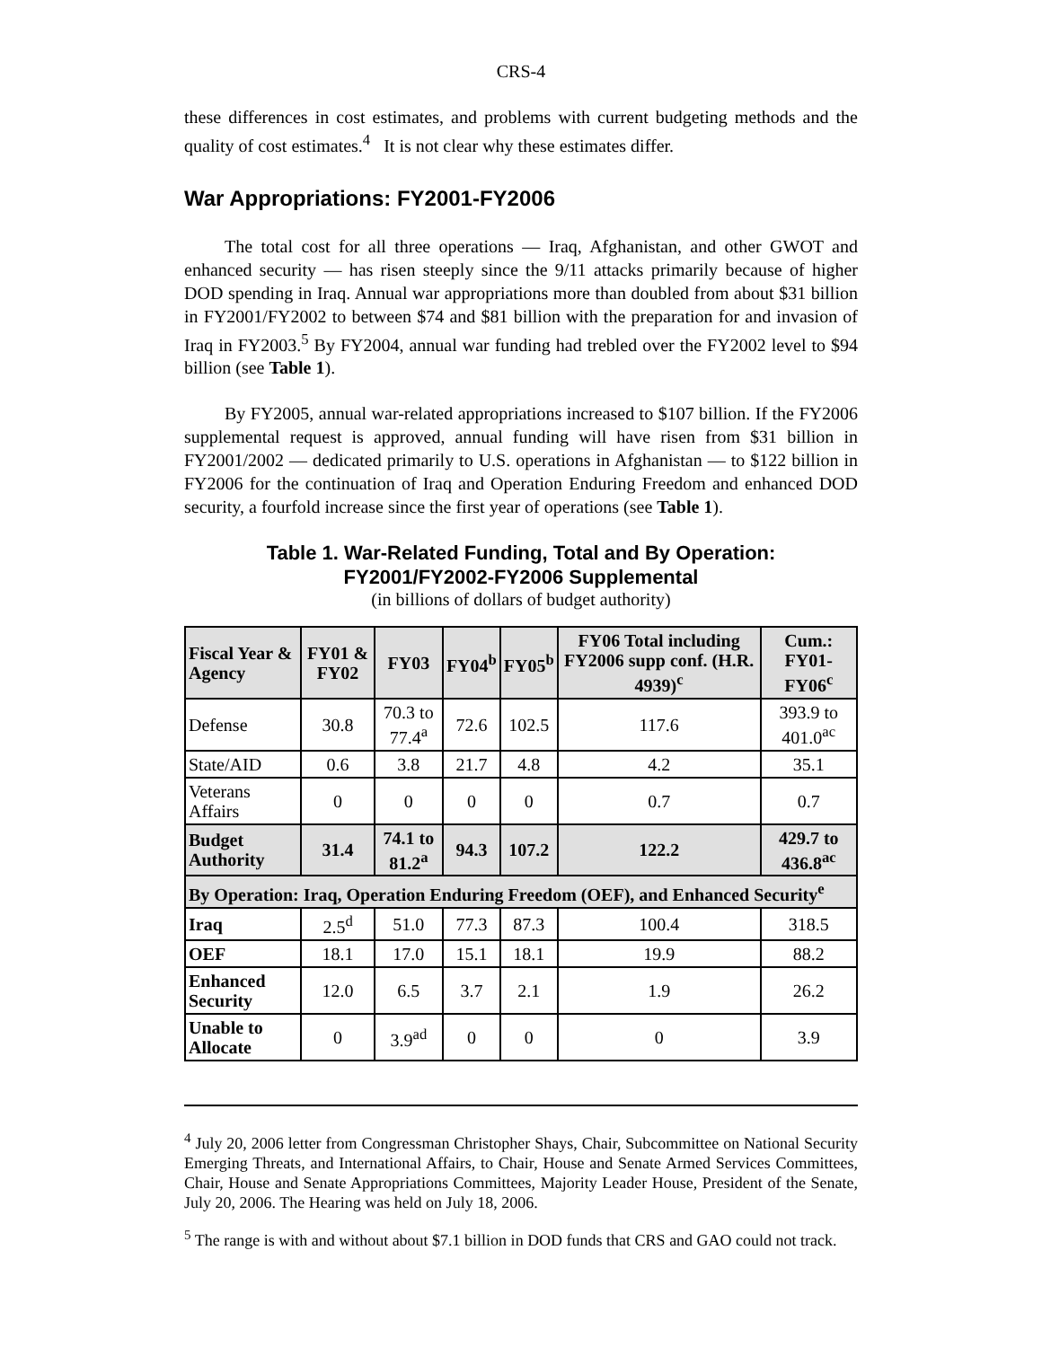CRS-4
these differences in cost estimates, and problems with current budgeting methods and the quality of cost estimates.<sup>4</sup> It is not clear why these estimates differ.
War Appropriations: FY2001-FY2006
The total cost for all three operations — Iraq, Afghanistan, and other GWOT and enhanced security — has risen steeply since the 9/11 attacks primarily because of higher DOD spending in Iraq. Annual war appropriations more than doubled from about $31 billion in FY2001/FY2002 to between $74 and $81 billion with the preparation for and invasion of Iraq in FY2003.<sup>5</sup> By FY2004, annual war funding had trebled over the FY2002 level to $94 billion (see Table 1).
By FY2005, annual war-related appropriations increased to $107 billion. If the FY2006 supplemental request is approved, annual funding will have risen from $31 billion in FY2001/2002 — dedicated primarily to U.S. operations in Afghanistan — to $122 billion in FY2006 for the continuation of Iraq and Operation Enduring Freedom and enhanced DOD security, a fourfold increase since the first year of operations (see Table 1).
Table 1. War-Related Funding, Total and By Operation:
FY2001/FY2002-FY2006 Supplemental
(in billions of dollars of budget authority)
| Fiscal Year & Agency | FY01 & FY02 | FY03 | FY04<sup>b</sup> | FY05<sup>b</sup> | FY06 Total including FY2006 supp conf. (H.R. 4939)<sup>c</sup> | Cum.: FY01-FY06<sup>c</sup> |
| --- | --- | --- | --- | --- | --- | --- |
| Defense | 30.8 | 70.3 to 77.4<sup>a</sup> | 72.6 | 102.5 | 117.6 | 393.9 to 401.0<sup>ac</sup> |
| State/AID | 0.6 | 3.8 | 21.7 | 4.8 | 4.2 | 35.1 |
| Veterans Affairs | 0 | 0 | 0 | 0 | 0.7 | 0.7 |
| Budget Authority | 31.4 | 74.1 to 81.2<sup>a</sup> | 94.3 | 107.2 | 122.2 | 429.7 to 436.8<sup>ac</sup> |
| By Operation: Iraq, Operation Enduring Freedom (OEF), and Enhanced Security<sup>e</sup> | | | | | | |
| Iraq | 2.5<sup>d</sup> | 51.0 | 77.3 | 87.3 | 100.4 | 318.5 |
| OEF | 18.1 | 17.0 | 15.1 | 18.1 | 19.9 | 88.2 |
| Enhanced Security | 12.0 | 6.5 | 3.7 | 2.1 | 1.9 | 26.2 |
| Unable to Allocate | 0 | 3.9<sup>ad</sup> | 0 | 0 | 0 | 3.9 |
<sup>4</sup> July 20, 2006 letter from Congressman Christopher Shays, Chair, Subcommittee on National Security Emerging Threats, and International Affairs, to Chair, House and Senate Armed Services Committees, Chair, House and Senate Appropriations Committees, Majority Leader House, President of the Senate, July 20, 2006. The Hearing was held on July 18, 2006.
<sup>5</sup> The range is with and without about $7.1 billion in DOD funds that CRS and GAO could not track.